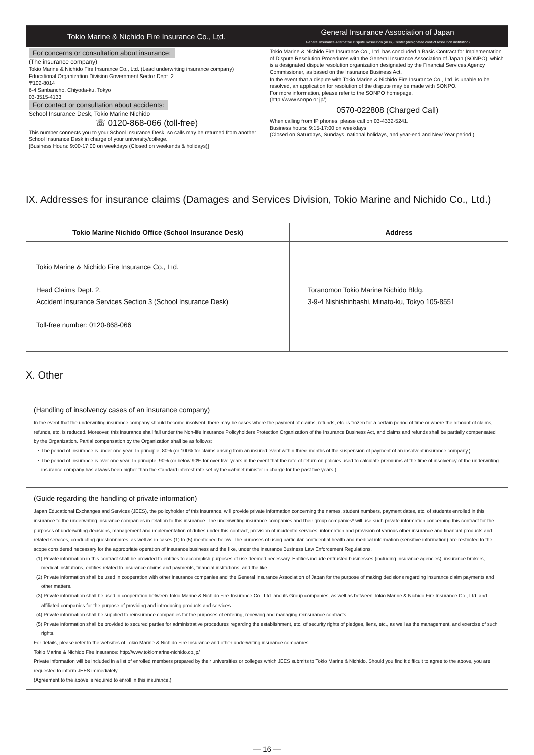| Tokio Marine & Nichido Fire Insurance Co., Ltd. | General Insurance Association of Japan General Insurance Alternative Dispute Resolution (ADR) Center (designated conflict resolution institution) |
| --- | --- |
| For concerns or consultation about insurance: (The insurance company) Tokio Marine & Nichido Fire Insurance Co., Ltd. (Lead underwriting insurance company) Educational Organization Division Government Sector Dept. 2 〒102-8014 6-4 Sanbancho, Chiyoda-ku, Tokyo 03-3515-4133 For contact or consultation about accidents: School Insurance Desk, Tokio Marine Nichido ☏ 0120-868-066 (toll-free) This number connects you to your School Insurance Desk, so calls may be returned from another School Insurance Desk in charge of your university/college. [Business Hours: 9:00-17:00 on weekdays (Closed on weekends & holidays)] | Tokio Marine & Nichido Fire Insurance Co., Ltd. has concluded a Basic Contract for Implementation of Dispute Resolution Procedures with the General Insurance Association of Japan (SONPO), which is a designated dispute resolution organization designated by the Financial Services Agency Commissioner, as based on the Insurance Business Act. In the event that a dispute with Tokio Marine & Nichido Fire Insurance Co., Ltd. is unable to be resolved, an application for resolution of the dispute may be made with SONPO. For more information, please refer to the SONPO homepage. (http://www.sonpo.or.jp/) 0570-022808 (Charged Call) When calling from IP phones, please call on 03-4332-5241. Business hours: 9:15-17:00 on weekdays (Closed on Saturdays, Sundays, national holidays, and year-end and New Year period.) |
IX. Addresses for insurance claims (Damages and Services Division, Tokio Marine and Nichido Co., Ltd.)
| Tokio Marine Nichido Office (School Insurance Desk) | Address |
| --- | --- |
| Tokio Marine & Nichido Fire Insurance Co., Ltd. Head Claims Dept. 2, Accident Insurance Services Section 3 (School Insurance Desk) Toll-free number: 0120-868-066 | Toranomon Tokio Marine Nichido Bldg. 3-9-4 Nishishinbashi, Minato-ku, Tokyo 105-8551 |
X. Other
(Handling of insolvency cases of an insurance company)
In the event that the underwriting insurance company should become insolvent, there may be cases where the payment of claims, refunds, etc. is frozen for a certain period of time or where the amount of claims, refunds, etc. is reduced. Moreover, this insurance shall fall under the Non-life Insurance Policyholders Protection Organization of the Insurance Business Act, and claims and refunds shall be partially compensated by the Organization. Partial compensation by the Organization shall be as follows:
・The period of insurance is under one year: In principle, 80% (or 100% for claims arising from an insured event within three months of the suspension of payment of an insolvent insurance company.)
・The period of insurance is over one year: In principle, 90% (or below 90% for over five years in the event that the rate of return on policies used to calculate premiums at the time of insolvency of the underwriting insurance company has always been higher than the standard interest rate set by the cabinet minister in charge for the past five years.)
(Guide regarding the handling of private information)
Japan Educational Exchanges and Services (JEES), the policyholder of this insurance, will provide private information concerning the names, student numbers, payment dates, etc. of students enrolled in this insurance to the underwriting insurance companies in relation to this insurance. The underwriting insurance companies and their group companies* will use such private information concerning this contract for the purposes of underwriting decisions, management and implementation of duties under this contract, provision of incidental services, information and provision of various other insurance and financial products and related services, conducting questionnaires, as well as in cases (1) to (5) mentioned below. The purposes of using particular confidential health and medical information (sensitive information) are restricted to the scope considered necessary for the appropriate operation of insurance business and the like, under the Insurance Business Law Enforcement Regulations.
(1) Private information in this contract shall be provided to entities to accomplish purposes of use deemed necessary. Entities include entrusted businesses (including insurance agencies), insurance brokers, medical institutions, entities related to insurance claims and payments, financial institutions, and the like.
(2) Private information shall be used in cooperation with other insurance companies and the General Insurance Association of Japan for the purpose of making decisions regarding insurance claim payments and other matters.
(3) Private information shall be used in cooperation between Tokio Marine & Nichido Fire Insurance Co., Ltd. and its Group companies, as well as between Tokio Marine & Nichido Fire Insurance Co., Ltd. and affiliated companies for the purpose of providing and introducing products and services.
(4) Private information shall be supplied to reinsurance companies for the purposes of entering, renewing and managing reinsurance contracts.
(5) Private information shall be provided to secured parties for administrative procedures regarding the establishment, etc. of security rights of pledges, liens, etc., as well as the management, and exercise of such rights.
For details, please refer to the websites of Tokio Marine & Nichido Fire Insurance and other underwriting insurance companies.
Tokio Marine & Nichido Fire Insurance: http://www.tokiomarine-nichido.co.jp/
Private information will be included in a list of enrolled members prepared by their universities or colleges which JEES submits to Tokio Marine & Nichido. Should you find it difficult to agree to the above, you are requested to inform JEES immediately.
(Agreement to the above is required to enroll in this insurance.)
— 16 —